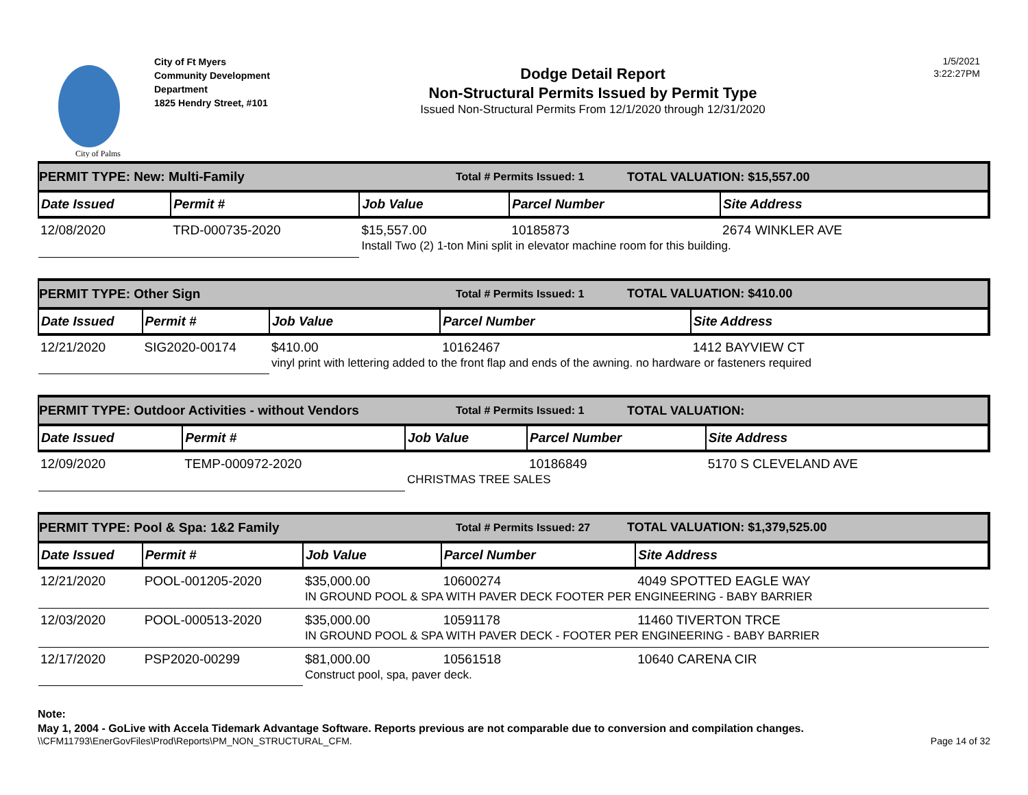City of Palms
City of Ft Myers
Community Development
Department
1825 Hendry Street, #101
Dodge Detail Report
Non-Structural Permits Issued by Permit Type
Issued Non-Structural Permits From 12/1/2020 through 12/31/2020
1/5/2021
3:22:27PM
PERMIT TYPE: New: Multi-Family Total # Permits Issued: 1 TOTAL VALUATION: $15,557.00
| Date Issued | Permit # | Job Value | Parcel Number | Site Address |
| --- | --- | --- | --- | --- |
| 12/08/2020 | TRD-000735-2020 | $15,557.00 | 10185873 | 2674 WINKLER AVE |
| | | Install Two (2) 1-ton Mini split in elevator machine room for this building. | | |
PERMIT TYPE: Other Sign Total # Permits Issued: 1 TOTAL VALUATION: $410.00
| Date Issued | Permit # | Job Value | Parcel Number | Site Address |
| --- | --- | --- | --- | --- |
| 12/21/2020 | SIG2020-00174 | $410.00 | 10162467 | 1412 BAYVIEW CT |
| | | vinyl print with lettering added to the front flap and ends of the awning. no hardware or fasteners required | | |
PERMIT TYPE: Outdoor Activities - without Vendors Total # Permits Issued: 1 TOTAL VALUATION:
| Date Issued | Permit # | Job Value | Parcel Number | Site Address |
| --- | --- | --- | --- | --- |
| 12/09/2020 | TEMP-000972-2020 | | 10186849 | 5170 S CLEVELAND AVE |
| | | CHRISTMAS TREE SALES | | |
PERMIT TYPE: Pool & Spa: 1&2 Family Total # Permits Issued: 27 TOTAL VALUATION: $1,379,525.00
| Date Issued | Permit # | Job Value | Parcel Number | Site Address |
| --- | --- | --- | --- | --- |
| 12/21/2020 | POOL-001205-2020 | $35,000.00 | 10600274 | 4049 SPOTTED EAGLE WAY |
| | | IN GROUND POOL & SPA WITH PAVER DECK FOOTER PER ENGINEERING - BABY BARRIER | | |
| 12/03/2020 | POOL-000513-2020 | $35,000.00 | 10591178 | 11460 TIVERTON TRCE |
| | | IN GROUND POOL & SPA WITH PAVER DECK - FOOTER PER ENGINEERING - BABY BARRIER | | |
| 12/17/2020 | PSP2020-00299 | $81,000.00 | 10561518 | 10640 CARENA CIR |
| | | Construct pool, spa, paver deck. | | |
Note:
May 1, 2004 - GoLive with Accela Tidemark Advantage Software. Reports previous are not comparable due to conversion and compilation changes.
\\CFM11793\EnerGovFiles\Prod\Reports\PM_NON_STRUCTURAL_CFM. Page 14 of 32